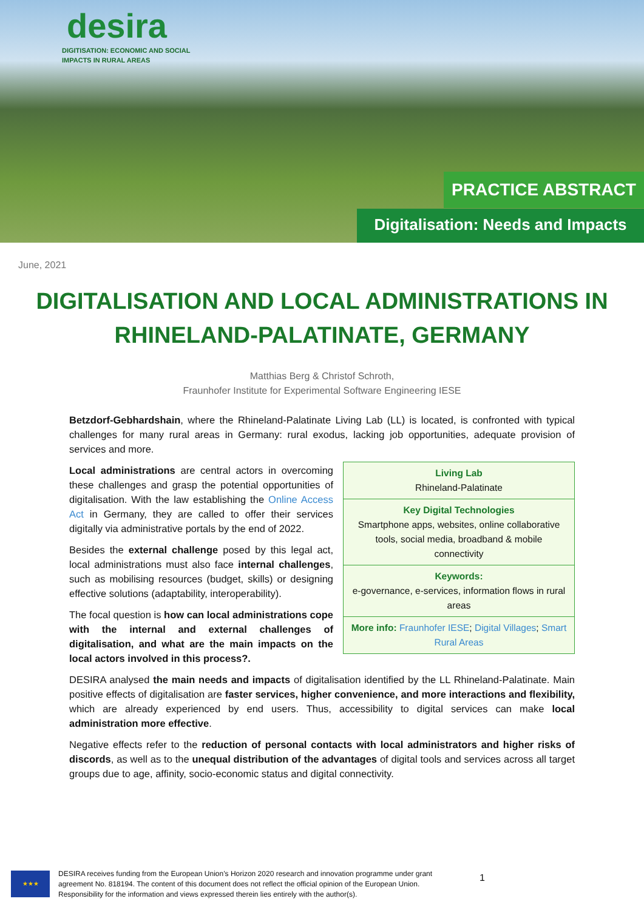desira
DIGITISATION: ECONOMIC AND SOCIAL
IMPACTS IN RURAL AREAS
PRACTICE ABSTRACT
Digitalisation: Needs and Impacts
June, 2021
DIGITALISATION AND LOCAL ADMINISTRATIONS IN
RHINELAND-PALATINATE, GERMANY
Matthias Berg & Christof Schroth,
Fraunhofer Institute for Experimental Software Engineering IESE
Betzdorf-Gebhardshain, where the Rhineland-Palatinate Living Lab (LL) is located, is confronted with typical challenges for many rural areas in Germany: rural exodus, lacking job opportunities, adequate provision of services and more.
Living Lab
Rhineland-Palatinate
Key Digital Technologies
Smartphone apps, websites, online collaborative tools, social media, broadband & mobile connectivity
Keywords:
e-governance, e-services, information flows in rural areas
More info: Fraunhofer IESE; Digital Villages; Smart Rural Areas
Local administrations are central actors in overcoming these challenges and grasp the potential opportunities of digitalisation. With the law establishing the Online Access Act in Germany, they are called to offer their services digitally via administrative portals by the end of 2022.
Besides the external challenge posed by this legal act, local administrations must also face internal challenges, such as mobilising resources (budget, skills) or designing effective solutions (adaptability, interoperability).
The focal question is how can local administrations cope with the internal and external challenges of digitalisation, and what are the main impacts on the local actors involved in this process?.
DESIRA analysed the main needs and impacts of digitalisation identified by the LL Rhineland-Palatinate. Main positive effects of digitalisation are faster services, higher convenience, and more interactions and flexibility, which are already experienced by end users. Thus, accessibility to digital services can make local administration more effective.
Negative effects refer to the reduction of personal contacts with local administrators and higher risks of discords, as well as to the unequal distribution of the advantages of digital tools and services across all target groups due to age, affinity, socio-economic status and digital connectivity.
★★★
DESIRA receives funding from the European Union’s Horizon 2020 research and innovation programme under grant agreement No. 818194. The content of this document does not reflect the official opinion of the European Union. Responsibility for the information and views expressed therein lies entirely with the author(s).
1